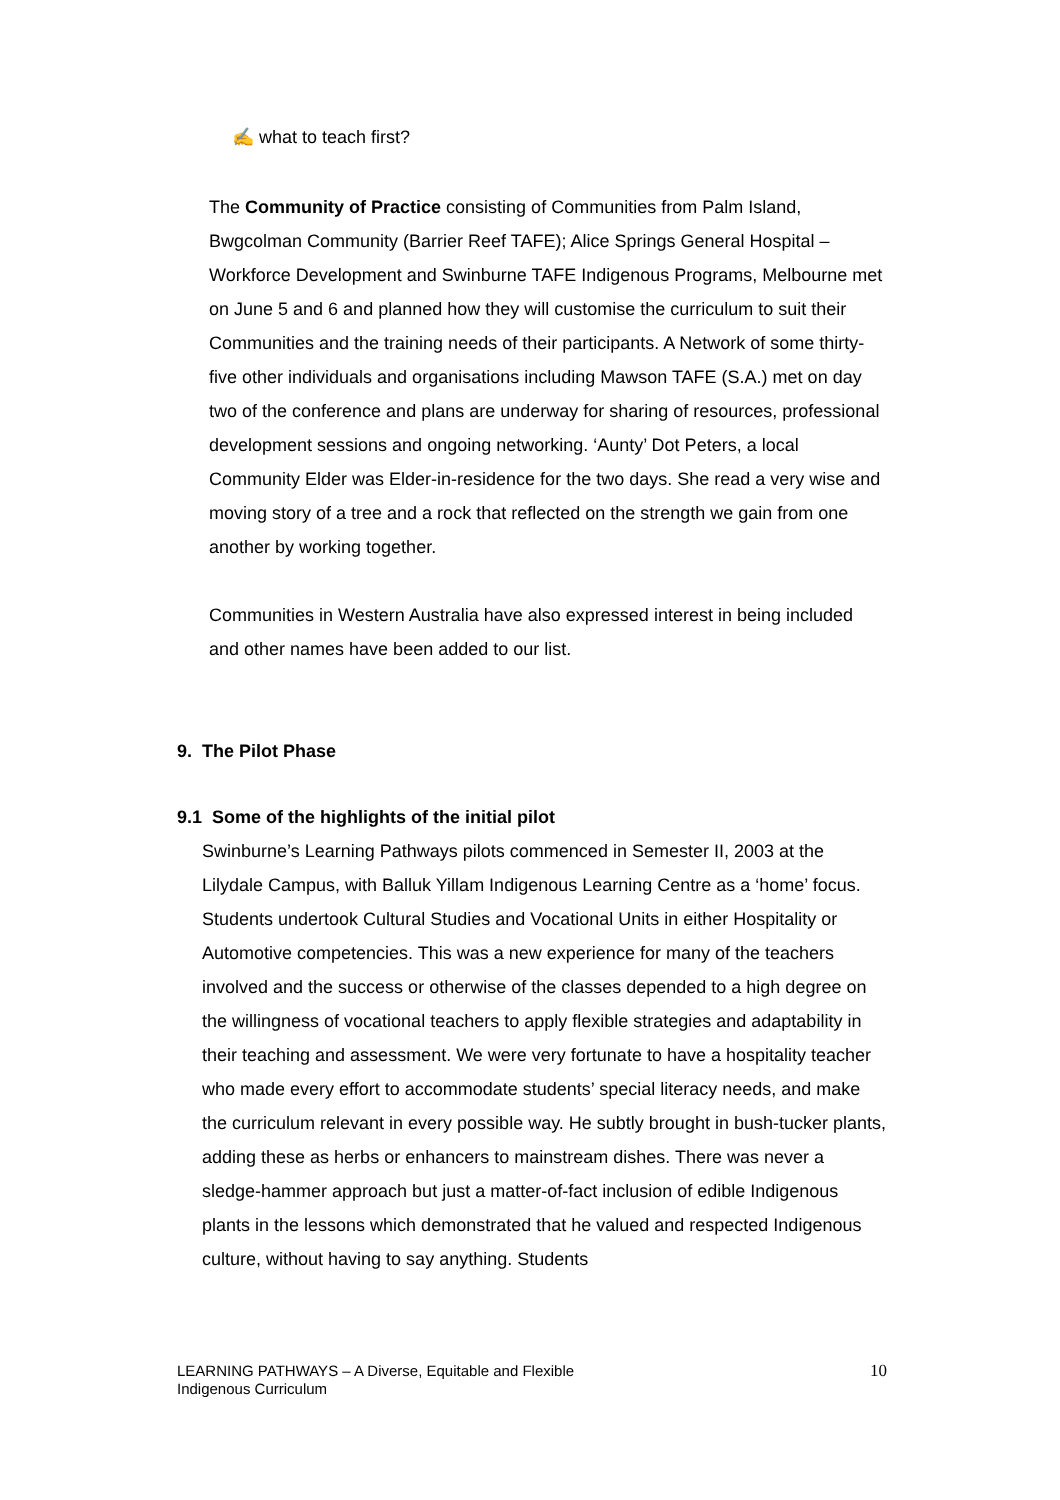✍ what to teach first?
The Community of Practice consisting of Communities from Palm Island, Bwgcolman Community (Barrier Reef TAFE); Alice Springs General Hospital – Workforce Development and Swinburne TAFE Indigenous Programs, Melbourne met on June 5 and 6 and planned how they will customise the curriculum to suit their Communities and the training needs of their participants. A Network of some thirty-five other individuals and organisations including Mawson TAFE (S.A.) met on day two of the conference and plans are underway for sharing of resources, professional development sessions and ongoing networking. ‘Aunty’ Dot Peters, a local Community Elder was Elder-in-residence for the two days. She read a very wise and moving story of a tree and a rock that reflected on the strength we gain from one another by working together.
Communities in Western Australia have also expressed interest in being included and other names have been added to our list.
9. The Pilot Phase
9.1 Some of the highlights of the initial pilot
Swinburne’s Learning Pathways pilots commenced in Semester II, 2003 at the Lilydale Campus, with Balluk Yillam Indigenous Learning Centre as a ‘home’ focus. Students undertook Cultural Studies and Vocational Units in either Hospitality or Automotive competencies. This was a new experience for many of the teachers involved and the success or otherwise of the classes depended to a high degree on the willingness of vocational teachers to apply flexible strategies and adaptability in their teaching and assessment. We were very fortunate to have a hospitality teacher who made every effort to accommodate students’ special literacy needs, and make the curriculum relevant in every possible way. He subtly brought in bush-tucker plants, adding these as herbs or enhancers to mainstream dishes. There was never a sledge-hammer approach but just a matter-of-fact inclusion of edible Indigenous plants in the lessons which demonstrated that he valued and respected Indigenous culture, without having to say anything. Students
LEARNING PATHWAYS – A Diverse, Equitable and Flexible
Indigenous Curriculum
10